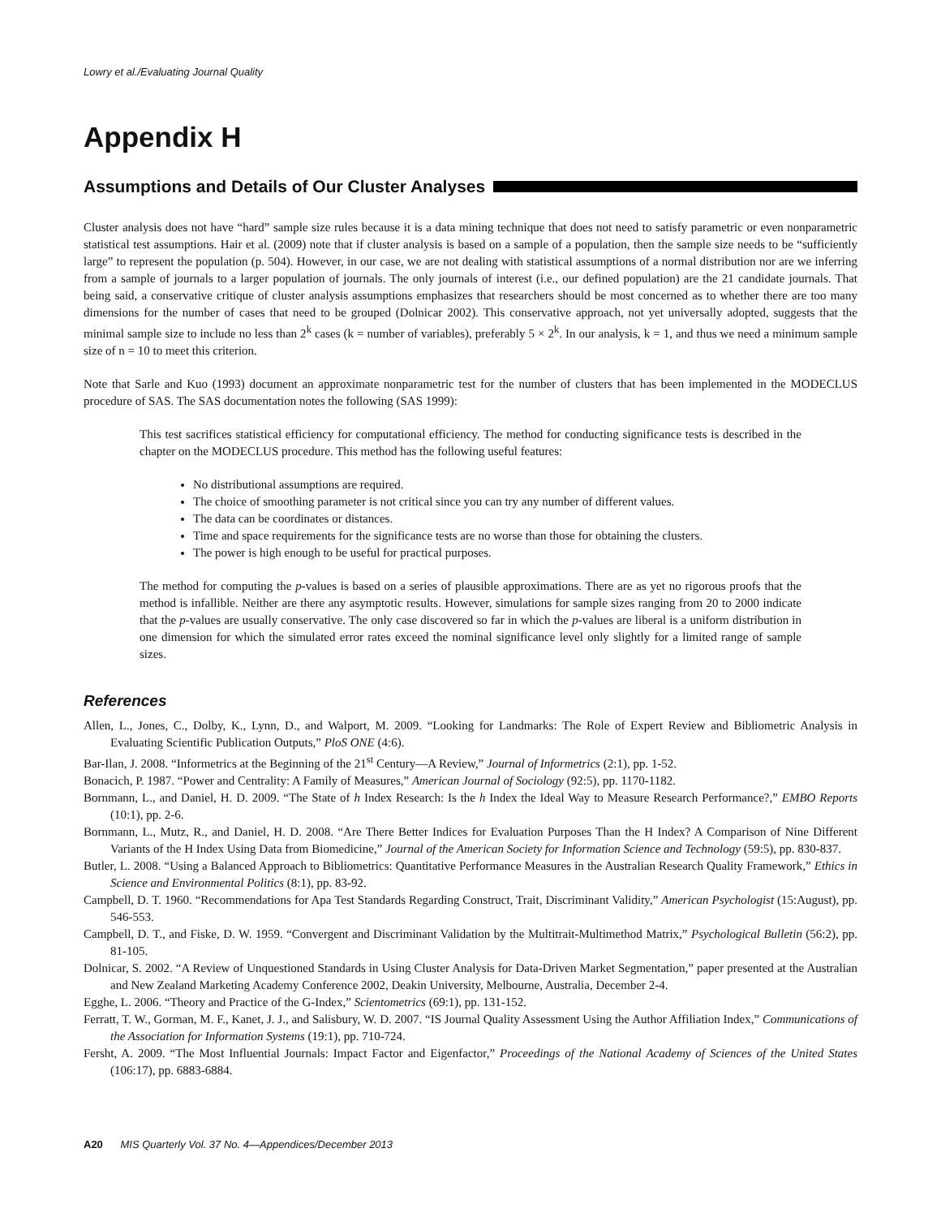Lowry et al./Evaluating Journal Quality
Appendix H
Assumptions and Details of Our Cluster Analyses
Cluster analysis does not have “hard” sample size rules because it is a data mining technique that does not need to satisfy parametric or even nonparametric statistical test assumptions. Hair et al. (2009) note that if cluster analysis is based on a sample of a population, then the sample size needs to be “sufficiently large” to represent the population (p. 504). However, in our case, we are not dealing with statistical assumptions of a normal distribution nor are we inferring from a sample of journals to a larger population of journals. The only journals of interest (i.e., our defined population) are the 21 candidate journals. That being said, a conservative critique of cluster analysis assumptions emphasizes that researchers should be most concerned as to whether there are too many dimensions for the number of cases that need to be grouped (Dolnicar 2002). This conservative approach, not yet universally adopted, suggests that the minimal sample size to include no less than 2<sup>k</sup> cases (k = number of variables), preferably 5 × 2<sup>k</sup>. In our analysis, k = 1, and thus we need a minimum sample size of n = 10 to meet this criterion.
Note that Sarle and Kuo (1993) document an approximate nonparametric test for the number of clusters that has been implemented in the MODECLUS procedure of SAS. The SAS documentation notes the following (SAS 1999):
This test sacrifices statistical efficiency for computational efficiency. The method for conducting significance tests is described in the chapter on the MODECLUS procedure. This method has the following useful features:
No distributional assumptions are required.
The choice of smoothing parameter is not critical since you can try any number of different values.
The data can be coordinates or distances.
Time and space requirements for the significance tests are no worse than those for obtaining the clusters.
The power is high enough to be useful for practical purposes.
The method for computing the p-values is based on a series of plausible approximations. There are as yet no rigorous proofs that the method is infallible. Neither are there any asymptotic results. However, simulations for sample sizes ranging from 20 to 2000 indicate that the p-values are usually conservative. The only case discovered so far in which the p-values are liberal is a uniform distribution in one dimension for which the simulated error rates exceed the nominal significance level only slightly for a limited range of sample sizes.
References
Allen, L., Jones, C., Dolby, K., Lynn, D., and Walport, M. 2009. “Looking for Landmarks: The Role of Expert Review and Bibliometric Analysis in Evaluating Scientific Publication Outputs,” PloS ONE (4:6).
Bar-Ilan, J. 2008. “Informetrics at the Beginning of the 21<sup>st</sup> Century—A Review,” Journal of Informetrics (2:1), pp. 1-52.
Bonacich, P. 1987. “Power and Centrality: A Family of Measures,” American Journal of Sociology (92:5), pp. 1170-1182.
Bornmann, L., and Daniel, H. D. 2009. “The State of h Index Research: Is the h Index the Ideal Way to Measure Research Performance?,” EMBO Reports (10:1), pp. 2-6.
Bornmann, L., Mutz, R., and Daniel, H. D. 2008. “Are There Better Indices for Evaluation Purposes Than the H Index? A Comparison of Nine Different Variants of the H Index Using Data from Biomedicine,” Journal of the American Society for Information Science and Technology (59:5), pp. 830-837.
Butler, L. 2008. “Using a Balanced Approach to Bibliometrics: Quantitative Performance Measures in the Australian Research Quality Framework,” Ethics in Science and Environmental Politics (8:1), pp. 83-92.
Campbell, D. T. 1960. “Recommendations for Apa Test Standards Regarding Construct, Trait, Discriminant Validity,” American Psychologist (15:August), pp. 546-553.
Campbell, D. T., and Fiske, D. W. 1959. “Convergent and Discriminant Validation by the Multitrait-Multimethod Matrix,” Psychological Bulletin (56:2), pp. 81-105.
Dolnicar, S. 2002. “A Review of Unquestioned Standards in Using Cluster Analysis for Data-Driven Market Segmentation,” paper presented at the Australian and New Zealand Marketing Academy Conference 2002, Deakin University, Melbourne, Australia, December 2-4.
Egghe, L. 2006. “Theory and Practice of the G-Index,” Scientometrics (69:1), pp. 131-152.
Ferratt, T. W., Gorman, M. F., Kanet, J. J., and Salisbury, W. D. 2007. “IS Journal Quality Assessment Using the Author Affiliation Index,” Communications of the Association for Information Systems (19:1), pp. 710-724.
Fersht, A. 2009. “The Most Influential Journals: Impact Factor and Eigenfactor,” Proceedings of the National Academy of Sciences of the United States (106:17), pp. 6883-6884.
A20 MIS Quarterly Vol. 37 No. 4—Appendices/December 2013